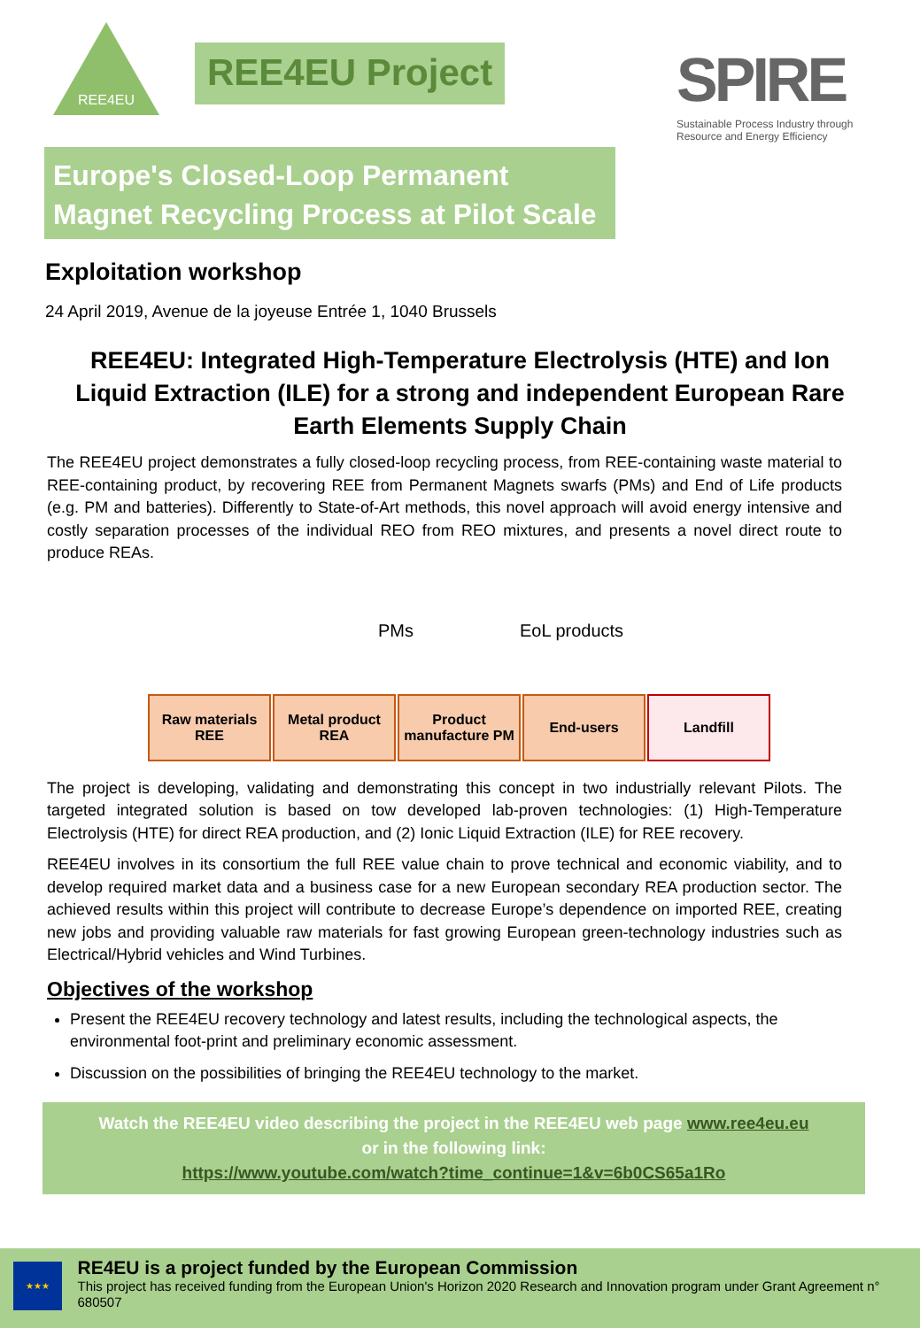REE4EU
REE4EU Project
SPIRE
Sustainable Process Industry through Resource and Energy Efficiency
Europe's Closed-Loop Permanent Magnet Recycling Process at Pilot Scale
Exploitation workshop
24 April 2019, Avenue de la joyeuse Entrée 1, 1040 Brussels
REE4EU: Integrated High-Temperature Electrolysis (HTE) and Ion Liquid Extraction (ILE) for a strong and independent European Rare Earth Elements Supply Chain
The REE4EU project demonstrates a fully closed-loop recycling process, from REE-containing waste material to REE-containing product, by recovering REE from Permanent Magnets swarfs (PMs) and End of Life products (e.g. PM and batteries). Differently to State-of-Art methods, this novel approach will avoid energy intensive and costly separation processes of the individual REO from REO mixtures, and presents a novel direct route to produce REAs.
PMs EoL products
Raw materials REE
Metal product REA
Product manufacture PM
End-users Landfill
The project is developing, validating and demonstrating this concept in two industrially relevant Pilots. The targeted integrated solution is based on tow developed lab-proven technologies: (1) High-Temperature Electrolysis (HTE) for direct REA production, and (2) Ionic Liquid Extraction (ILE) for REE recovery.
REE4EU involves in its consortium the full REE value chain to prove technical and economic viability, and to develop required market data and a business case for a new European secondary REA production sector. The achieved results within this project will contribute to decrease Europe’s dependence on imported REE, creating new jobs and providing valuable raw materials for fast growing European green-technology industries such as Electrical/Hybrid vehicles and Wind Turbines.
Objectives of the workshop
Present the REE4EU recovery technology and latest results, including the technological aspects, the environmental foot-print and preliminary economic assessment.
Discussion on the possibilities of bringing the REE4EU technology to the market.
Watch the REE4EU video describing the project in the REE4EU web page www.ree4eu.eu
or in the following link:
https://www.youtube.com/watch?time_continue=1&v=6b0CS65a1Ro
★★★
RE4EU is a project funded by the European Commission
This project has received funding from the European Union's Horizon 2020 Research and Innovation program under Grant Agreement n° 680507